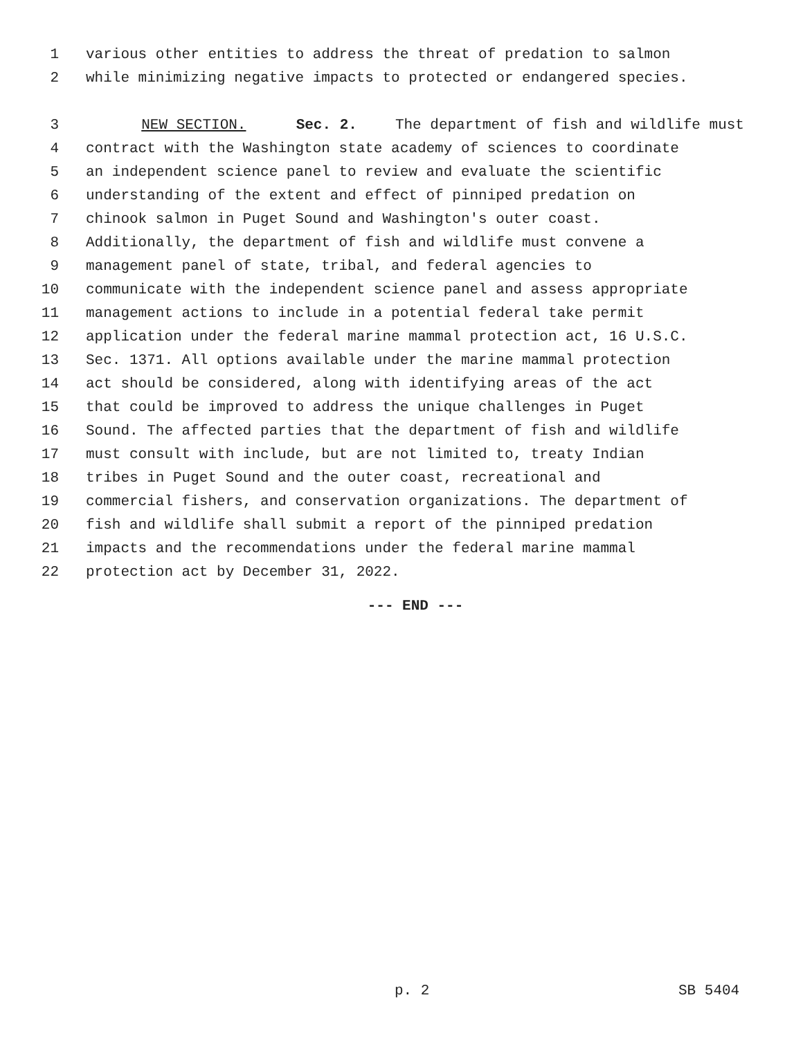1 various other entities to address the threat of predation to salmon
2 while minimizing negative impacts to protected or endangered species.
3 NEW SECTION. Sec. 2. The department of fish and wildlife must
4 contract with the Washington state academy of sciences to coordinate
5 an independent science panel to review and evaluate the scientific
6 understanding of the extent and effect of pinniped predation on
7 chinook salmon in Puget Sound and Washington's outer coast.
8 Additionally, the department of fish and wildlife must convene a
9 management panel of state, tribal, and federal agencies to
10 communicate with the independent science panel and assess appropriate
11 management actions to include in a potential federal take permit
12 application under the federal marine mammal protection act, 16 U.S.C.
13 Sec. 1371. All options available under the marine mammal protection
14 act should be considered, along with identifying areas of the act
15 that could be improved to address the unique challenges in Puget
16 Sound. The affected parties that the department of fish and wildlife
17 must consult with include, but are not limited to, treaty Indian
18 tribes in Puget Sound and the outer coast, recreational and
19 commercial fishers, and conservation organizations. The department of
20 fish and wildlife shall submit a report of the pinniped predation
21 impacts and the recommendations under the federal marine mammal
22 protection act by December 31, 2022.
--- END ---
p. 2 SB 5404